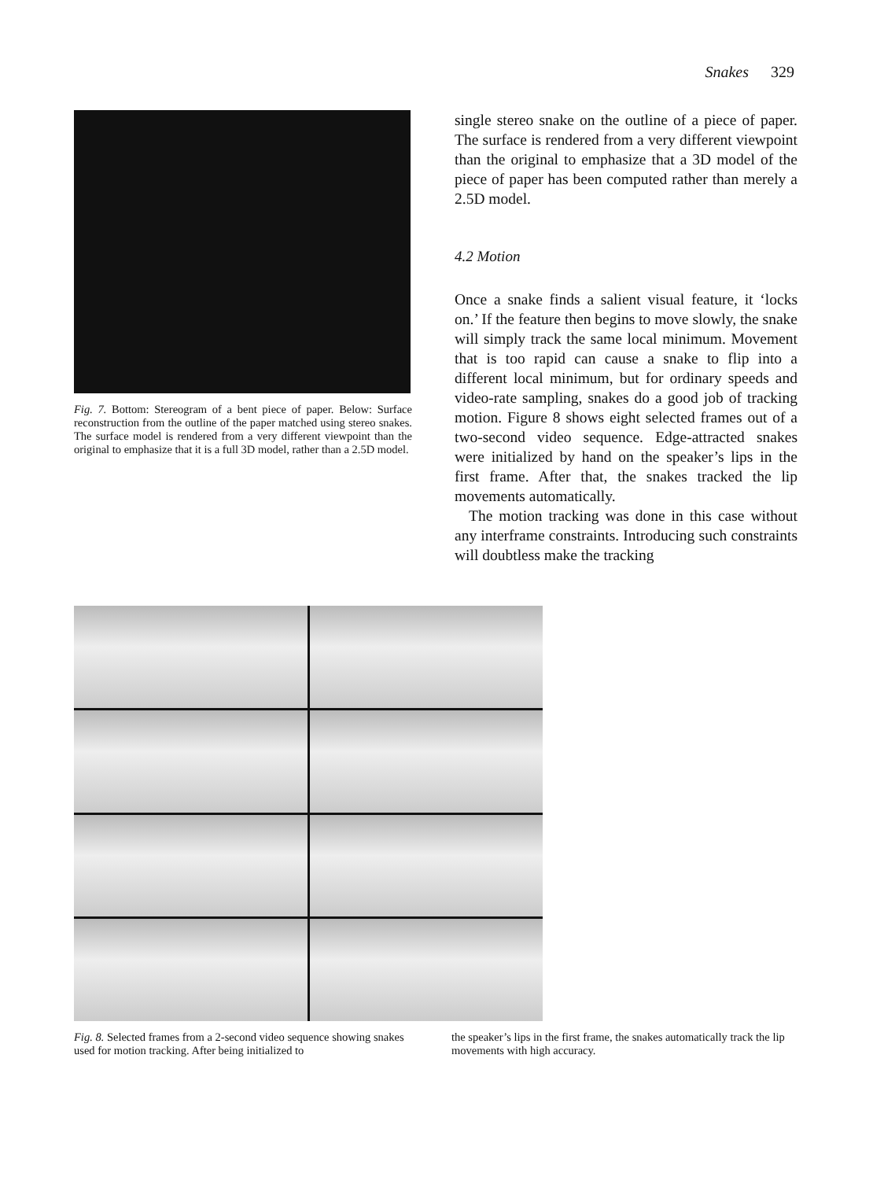Snakes 329
Fig. 7. Bottom: Stereogram of a bent piece of paper. Below: Surface reconstruction from the outline of the paper matched using stereo snakes. The surface model is rendered from a very different viewpoint than the original to emphasize that it is a full 3D model, rather than a 2.5D model.
single stereo snake on the outline of a piece of paper. The surface is rendered from a very different viewpoint than the original to emphasize that a 3D model of the piece of paper has been computed rather than merely a 2.5D model.
4.2 Motion
Once a snake finds a salient visual feature, it ‘locks on.’ If the feature then begins to move slowly, the snake will simply track the same local minimum. Movement that is too rapid can cause a snake to flip into a different local minimum, but for ordinary speeds and video-rate sampling, snakes do a good job of tracking motion. Figure 8 shows eight selected frames out of a two-second video sequence. Edge-attracted snakes were initialized by hand on the speaker’s lips in the first frame. After that, the snakes tracked the lip movements automatically.
The motion tracking was done in this case without any interframe constraints. Introducing such constraints will doubtless make the tracking
Fig. 8. Selected frames from a 2-second video sequence showing snakes used for motion tracking. After being initialized to
the speaker’s lips in the first frame, the snakes automatically track the lip movements with high accuracy.